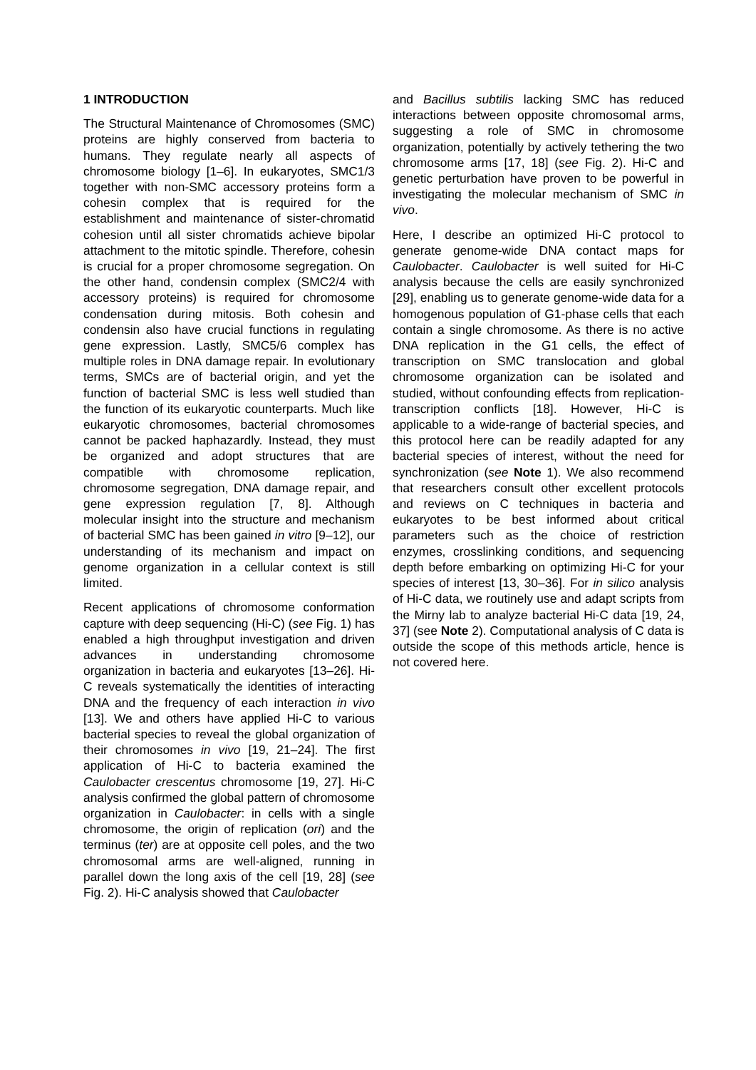1 INTRODUCTION
The Structural Maintenance of Chromosomes (SMC) proteins are highly conserved from bacteria to humans. They regulate nearly all aspects of chromosome biology [1–6]. In eukaryotes, SMC1/3 together with non-SMC accessory proteins form a cohesin complex that is required for the establishment and maintenance of sister-chromatid cohesion until all sister chromatids achieve bipolar attachment to the mitotic spindle. Therefore, cohesin is crucial for a proper chromosome segregation. On the other hand, condensin complex (SMC2/4 with accessory proteins) is required for chromosome condensation during mitosis. Both cohesin and condensin also have crucial functions in regulating gene expression. Lastly, SMC5/6 complex has multiple roles in DNA damage repair. In evolutionary terms, SMCs are of bacterial origin, and yet the function of bacterial SMC is less well studied than the function of its eukaryotic counterparts. Much like eukaryotic chromosomes, bacterial chromosomes cannot be packed haphazardly. Instead, they must be organized and adopt structures that are compatible with chromosome replication, chromosome segregation, DNA damage repair, and gene expression regulation [7, 8]. Although molecular insight into the structure and mechanism of bacterial SMC has been gained in vitro [9–12], our understanding of its mechanism and impact on genome organization in a cellular context is still limited.
Recent applications of chromosome conformation capture with deep sequencing (Hi-C) (see Fig. 1) has enabled a high throughput investigation and driven advances in understanding chromosome organization in bacteria and eukaryotes [13–26]. Hi-C reveals systematically the identities of interacting DNA and the frequency of each interaction in vivo [13]. We and others have applied Hi-C to various bacterial species to reveal the global organization of their chromosomes in vivo [19, 21–24]. The first application of Hi-C to bacteria examined the Caulobacter crescentus chromosome [19, 27]. Hi-C analysis confirmed the global pattern of chromosome organization in Caulobacter: in cells with a single chromosome, the origin of replication (ori) and the terminus (ter) are at opposite cell poles, and the two chromosomal arms are well-aligned, running in parallel down the long axis of the cell [19, 28] (see Fig. 2). Hi-C analysis showed that Caulobacter
and Bacillus subtilis lacking SMC has reduced interactions between opposite chromosomal arms, suggesting a role of SMC in chromosome organization, potentially by actively tethering the two chromosome arms [17, 18] (see Fig. 2). Hi-C and genetic perturbation have proven to be powerful in investigating the molecular mechanism of SMC in vivo.
Here, I describe an optimized Hi-C protocol to generate genome-wide DNA contact maps for Caulobacter. Caulobacter is well suited for Hi-C analysis because the cells are easily synchronized [29], enabling us to generate genome-wide data for a homogenous population of G1-phase cells that each contain a single chromosome. As there is no active DNA replication in the G1 cells, the effect of transcription on SMC translocation and global chromosome organization can be isolated and studied, without confounding effects from replication-transcription conflicts [18]. However, Hi-C is applicable to a wide-range of bacterial species, and this protocol here can be readily adapted for any bacterial species of interest, without the need for synchronization (see Note 1). We also recommend that researchers consult other excellent protocols and reviews on C techniques in bacteria and eukaryotes to be best informed about critical parameters such as the choice of restriction enzymes, crosslinking conditions, and sequencing depth before embarking on optimizing Hi-C for your species of interest [13, 30–36]. For in silico analysis of Hi-C data, we routinely use and adapt scripts from the Mirny lab to analyze bacterial Hi-C data [19, 24, 37] (see Note 2). Computational analysis of C data is outside the scope of this methods article, hence is not covered here.